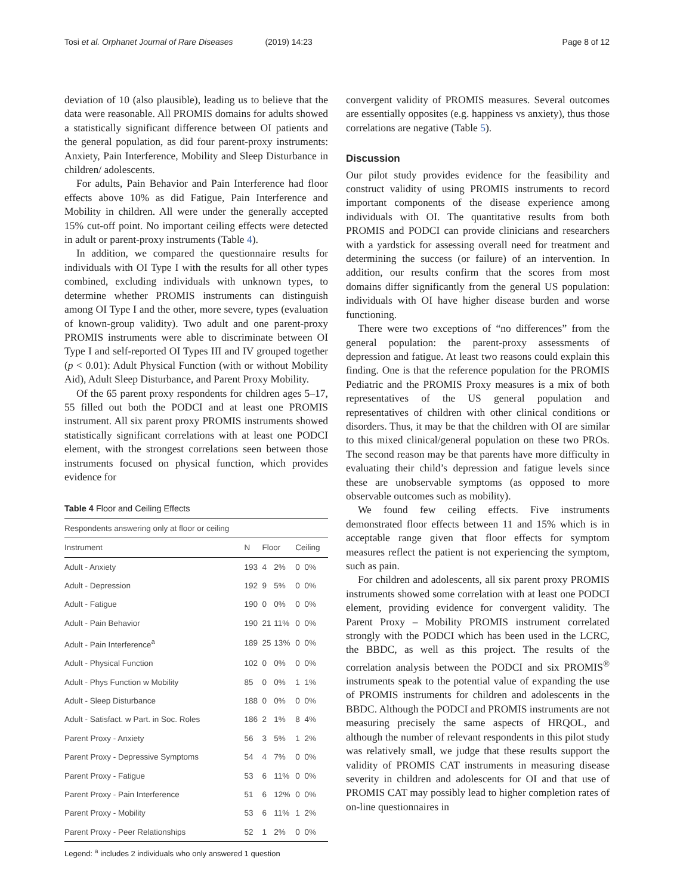Tosi et al. Orphanet Journal of Rare Diseases (2019) 14:23
Page 8 of 12
deviation of 10 (also plausible), leading us to believe that the data were reasonable. All PROMIS domains for adults showed a statistically significant difference between OI patients and the general population, as did four parent-proxy instruments: Anxiety, Pain Interference, Mobility and Sleep Disturbance in children/ adolescents.
For adults, Pain Behavior and Pain Interference had floor effects above 10% as did Fatigue, Pain Interference and Mobility in children. All were under the generally accepted 15% cut-off point. No important ceiling effects were detected in adult or parent-proxy instruments (Table 4).
In addition, we compared the questionnaire results for individuals with OI Type I with the results for all other types combined, excluding individuals with unknown types, to determine whether PROMIS instruments can distinguish among OI Type I and the other, more severe, types (evaluation of known-group validity). Two adult and one parent-proxy PROMIS instruments were able to discriminate between OI Type I and self-reported OI Types III and IV grouped together (p < 0.01): Adult Physical Function (with or without Mobility Aid), Adult Sleep Disturbance, and Parent Proxy Mobility.
Of the 65 parent proxy respondents for children ages 5–17, 55 filled out both the PODCI and at least one PROMIS instrument. All six parent proxy PROMIS instruments showed statistically significant correlations with at least one PODCI element, with the strongest correlations seen between those instruments focused on physical function, which provides evidence for
Table 4 Floor and Ceiling Effects
| Respondents answering only at floor or ceiling | | | | | |
| Instrument | N | Floor | | Ceiling | |
| Adult - Anxiety | 193 | 4 | 2% | 0 | 0% |
| Adult - Depression | 192 | 9 | 5% | 0 | 0% |
| Adult - Fatigue | 190 | 0 | 0% | 0 | 0% |
| Adult - Pain Behavior | 190 | 21 | 11% | 0 | 0% |
| Adult - Pain Interference<sup>a</sup> | 189 | 25 | 13% | 0 | 0% |
| Adult - Physical Function | 102 | 0 | 0% | 0 | 0% |
| Adult - Phys Function w Mobility | 85 | 0 | 0% | 1 | 1% |
| Adult - Sleep Disturbance | 188 | 0 | 0% | 0 | 0% |
| Adult - Satisfact. w Part. in Soc. Roles | 186 | 2 | 1% | 8 | 4% |
| Parent Proxy - Anxiety | 56 | 3 | 5% | 1 | 2% |
| Parent Proxy - Depressive Symptoms | 54 | 4 | 7% | 0 | 0% |
| Parent Proxy - Fatigue | 53 | 6 | 11% | 0 | 0% |
| Parent Proxy - Pain Interference | 51 | 6 | 12% | 0 | 0% |
| Parent Proxy - Mobility | 53 | 6 | 11% | 1 | 2% |
| Parent Proxy - Peer Relationships | 52 | 1 | 2% | 0 | 0% |
Legend: <sup>a</sup> includes 2 individuals who only answered 1 question
convergent validity of PROMIS measures. Several outcomes are essentially opposites (e.g. happiness vs anxiety), thus those correlations are negative (Table 5).
Discussion
Our pilot study provides evidence for the feasibility and construct validity of using PROMIS instruments to record important components of the disease experience among individuals with OI. The quantitative results from both PROMIS and PODCI can provide clinicians and researchers with a yardstick for assessing overall need for treatment and determining the success (or failure) of an intervention. In addition, our results confirm that the scores from most domains differ significantly from the general US population: individuals with OI have higher disease burden and worse functioning.
There were two exceptions of “no differences” from the general population: the parent-proxy assessments of depression and fatigue. At least two reasons could explain this finding. One is that the reference population for the PROMIS Pediatric and the PROMIS Proxy measures is a mix of both representatives of the US general population and representatives of children with other clinical conditions or disorders. Thus, it may be that the children with OI are similar to this mixed clinical/general population on these two PROs. The second reason may be that parents have more difficulty in evaluating their child’s depression and fatigue levels since these are unobservable symptoms (as opposed to more observable outcomes such as mobility).
We found few ceiling effects. Five instruments demonstrated floor effects between 11 and 15% which is in acceptable range given that floor effects for symptom measures reflect the patient is not experiencing the symptom, such as pain.
For children and adolescents, all six parent proxy PROMIS instruments showed some correlation with at least one PODCI element, providing evidence for convergent validity. The Parent Proxy – Mobility PROMIS instrument correlated strongly with the PODCI which has been used in the LCRC, the BBDC, as well as this project. The results of the correlation analysis between the PODCI and six PROMIS<sup>®</sup> instruments speak to the potential value of expanding the use of PROMIS instruments for children and adolescents in the BBDC. Although the PODCI and PROMIS instruments are not measuring precisely the same aspects of HRQOL, and although the number of relevant respondents in this pilot study was relatively small, we judge that these results support the validity of PROMIS CAT instruments in measuring disease severity in children and adolescents for OI and that use of PROMIS CAT may possibly lead to higher completion rates of on-line questionnaires in